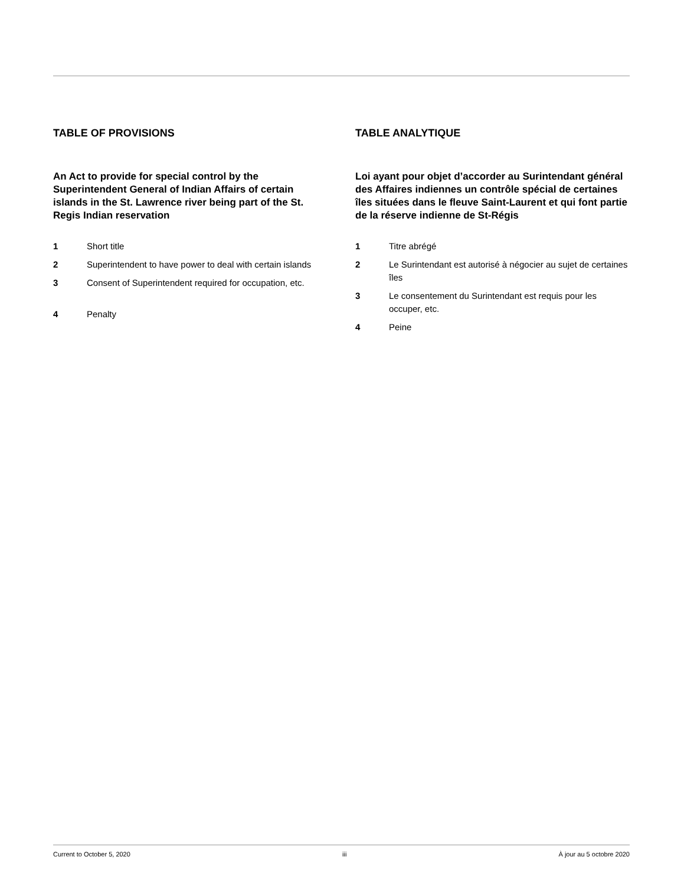TABLE OF PROVISIONS
An Act to provide for special control by the Superintendent General of Indian Affairs of certain islands in the St. Lawrence river being part of the St. Regis Indian reservation
1 Short title
2 Superintendent to have power to deal with certain islands
3 Consent of Superintendent required for occupation, etc.
4 Penalty
TABLE ANALYTIQUE
Loi ayant pour objet d’accorder au Surintendant général des Affaires indiennes un contrôle spécial de certaines îles situées dans le fleuve Saint-Laurent et qui font partie de la réserve indienne de St-Régis
1 Titre abrégé
2 Le Surintendant est autorisé à négocier au sujet de certaines îles
3 Le consentement du Surintendant est requis pour les occuper, etc.
4 Peine
Current to October 5, 2020 iii À jour au 5 octobre 2020